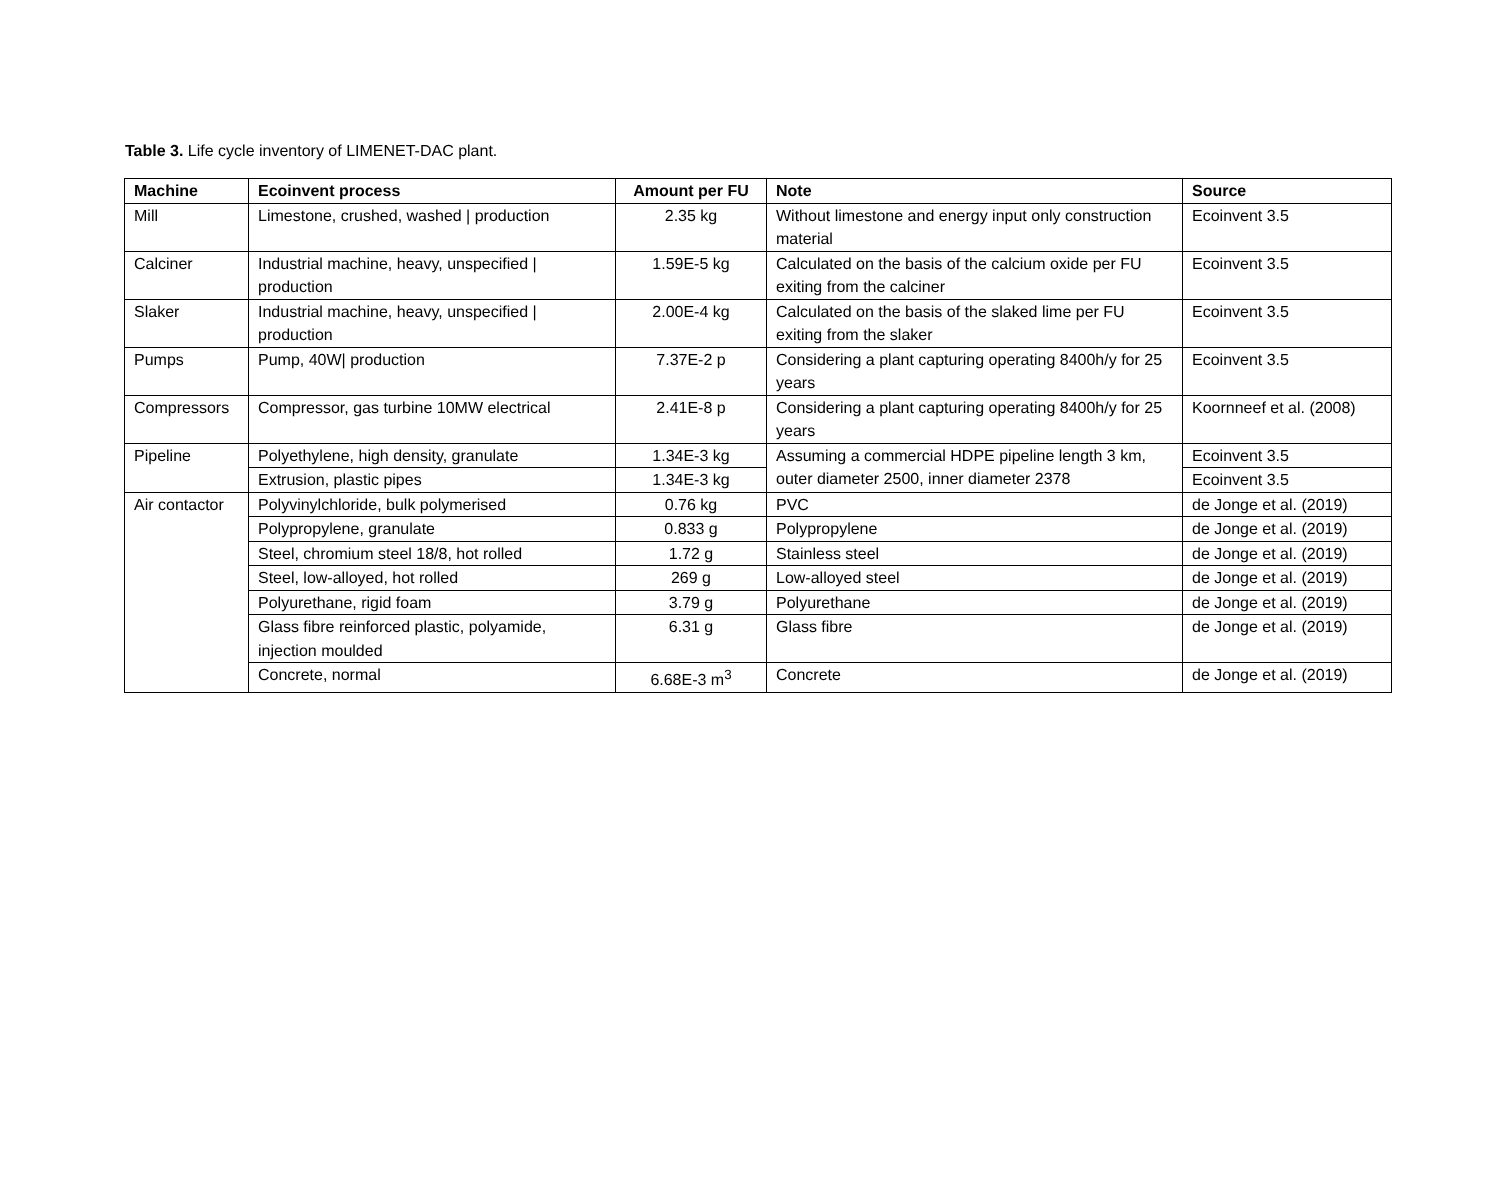Table 3. Life cycle inventory of LIMENET-DAC plant.
| Machine | Ecoinvent process | Amount per FU | Note | Source |
| --- | --- | --- | --- | --- |
| Mill | Limestone, crushed, washed / production | 2.35 kg | Without limestone and energy input only construction material | Ecoinvent 3.5 |
| Calciner | Industrial machine, heavy, unspecified / production | 1.59E-5 kg | Calculated on the basis of the calcium oxide per FU exiting from the calciner | Ecoinvent 3.5 |
| Slaker | Industrial machine, heavy, unspecified / production | 2.00E-4 kg | Calculated on the basis of the slaked lime per FU exiting from the slaker | Ecoinvent 3.5 |
| Pumps | Pump, 40W/ production | 7.37E-2 p | Considering a plant capturing operating 8400h/y for 25 years | Ecoinvent 3.5 |
| Compressors | Compressor, gas turbine 10MW electrical | 2.41E-8 p | Considering a plant capturing operating 8400h/y for 25 years | Koornneef et al. (2008) |
| Pipeline | Polyethylene, high density, granulate | 1.34E-3 kg | Assuming a commercial HDPE pipeline length 3 km, outer diameter 2500, inner diameter 2378 | Ecoinvent 3.5 |
| | Extrusion, plastic pipes | 1.34E-3 kg | | Ecoinvent 3.5 |
| Air contactor | Polyvinylchloride, bulk polymerised | 0.76 kg | PVC | de Jonge et al. (2019) |
| | Polypropylene, granulate | 0.833 g | Polypropylene | de Jonge et al. (2019) |
| | Steel, chromium steel 18/8, hot rolled | 1.72 g | Stainless steel | de Jonge et al. (2019) |
| | Steel, low-alloyed, hot rolled | 269 g | Low-alloyed steel | de Jonge et al. (2019) |
| | Polyurethane, rigid foam | 3.79 g | Polyurethane | de Jonge et al. (2019) |
| | Glass fibre reinforced plastic, polyamide, injection moulded | 6.31 g | Glass fibre | de Jonge et al. (2019) |
| | Concrete, normal | 6.68E-3 m<sup>3</sup> | Concrete | de Jonge et al. (2019) |